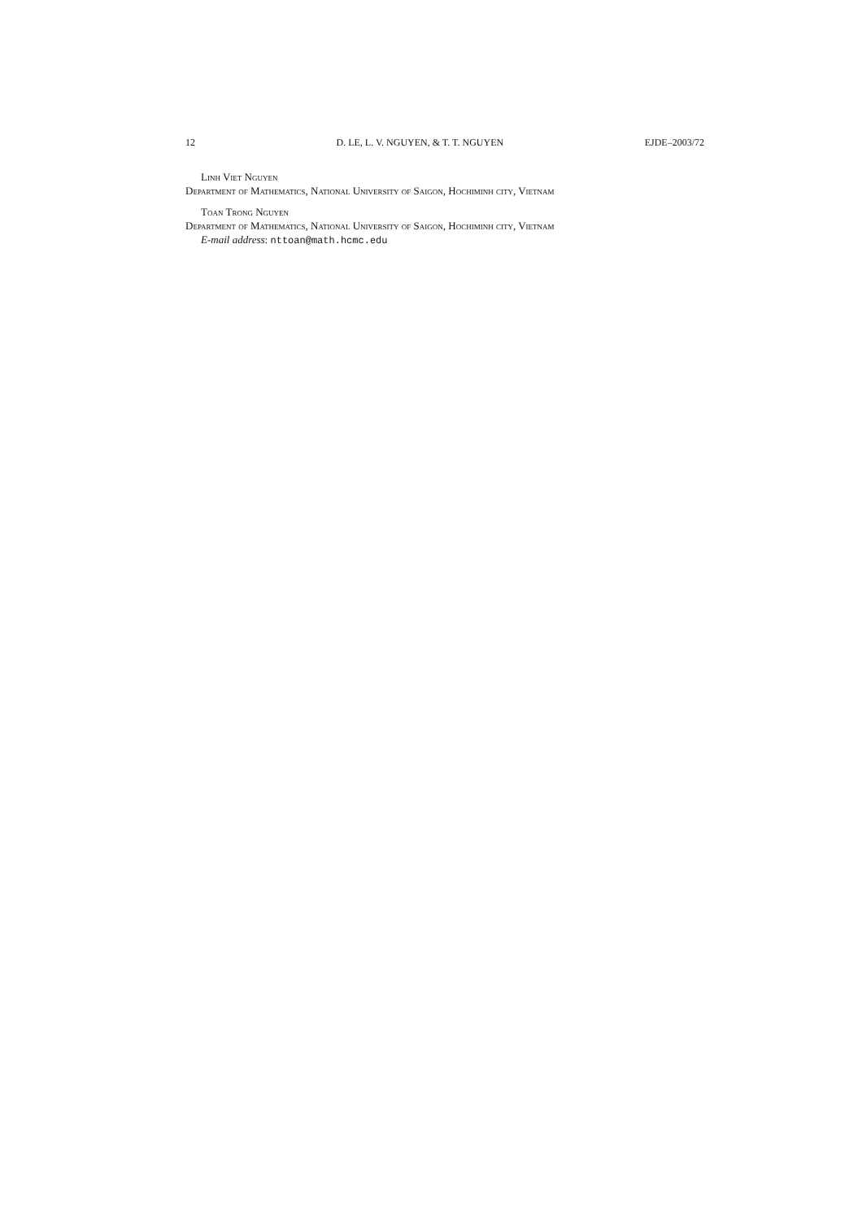12 D. LE, L. V. NGUYEN, & T. T. NGUYEN EJDE–2003/72
Linh Viet Nguyen
Department of Mathematics, National University of Saigon, Hochiminh city, Vietnam
Toan Trong Nguyen
Department of Mathematics, National University of Saigon, Hochiminh city, Vietnam
E-mail address: nttoan@math.hcmc.edu